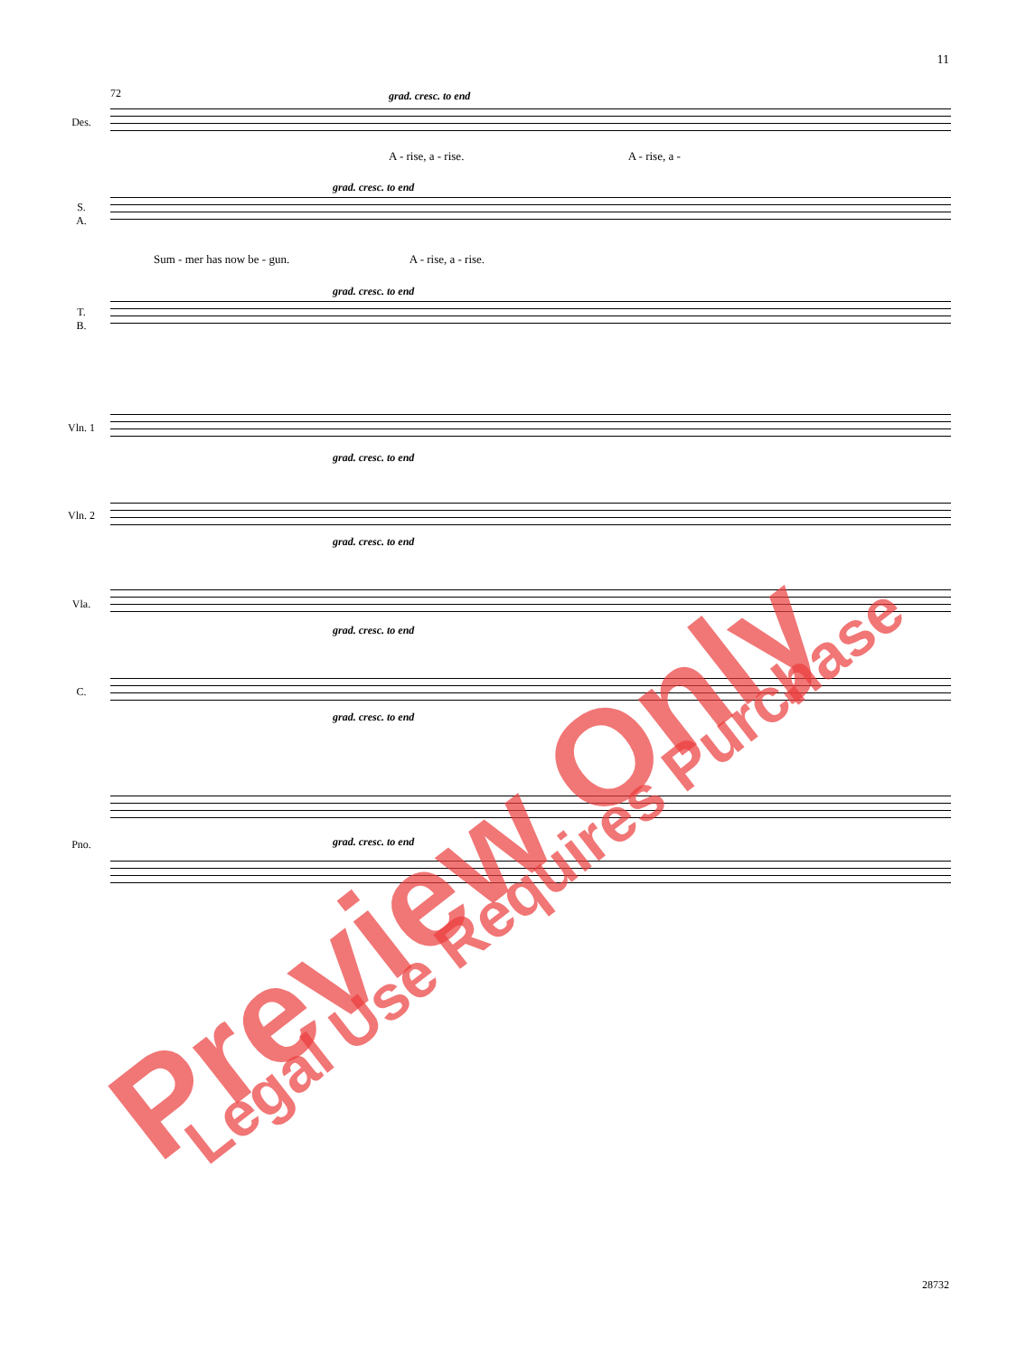11
72
Des.
grad. cresc. to end
A - rise, a - rise. A - rise, a -
S.
A.
grad. cresc. to end
Sum - mer has now be - gun. A - rise, a - rise.
T.
B.
grad. cresc. to end
Vln. 1
grad. cresc. to end
Vln. 2
grad. cresc. to end
Vla.
grad. cresc. to end
C.
grad. cresc. to end
Pno. grad. cresc. to end
Preview Only Legal Use Requires Purchase
28732